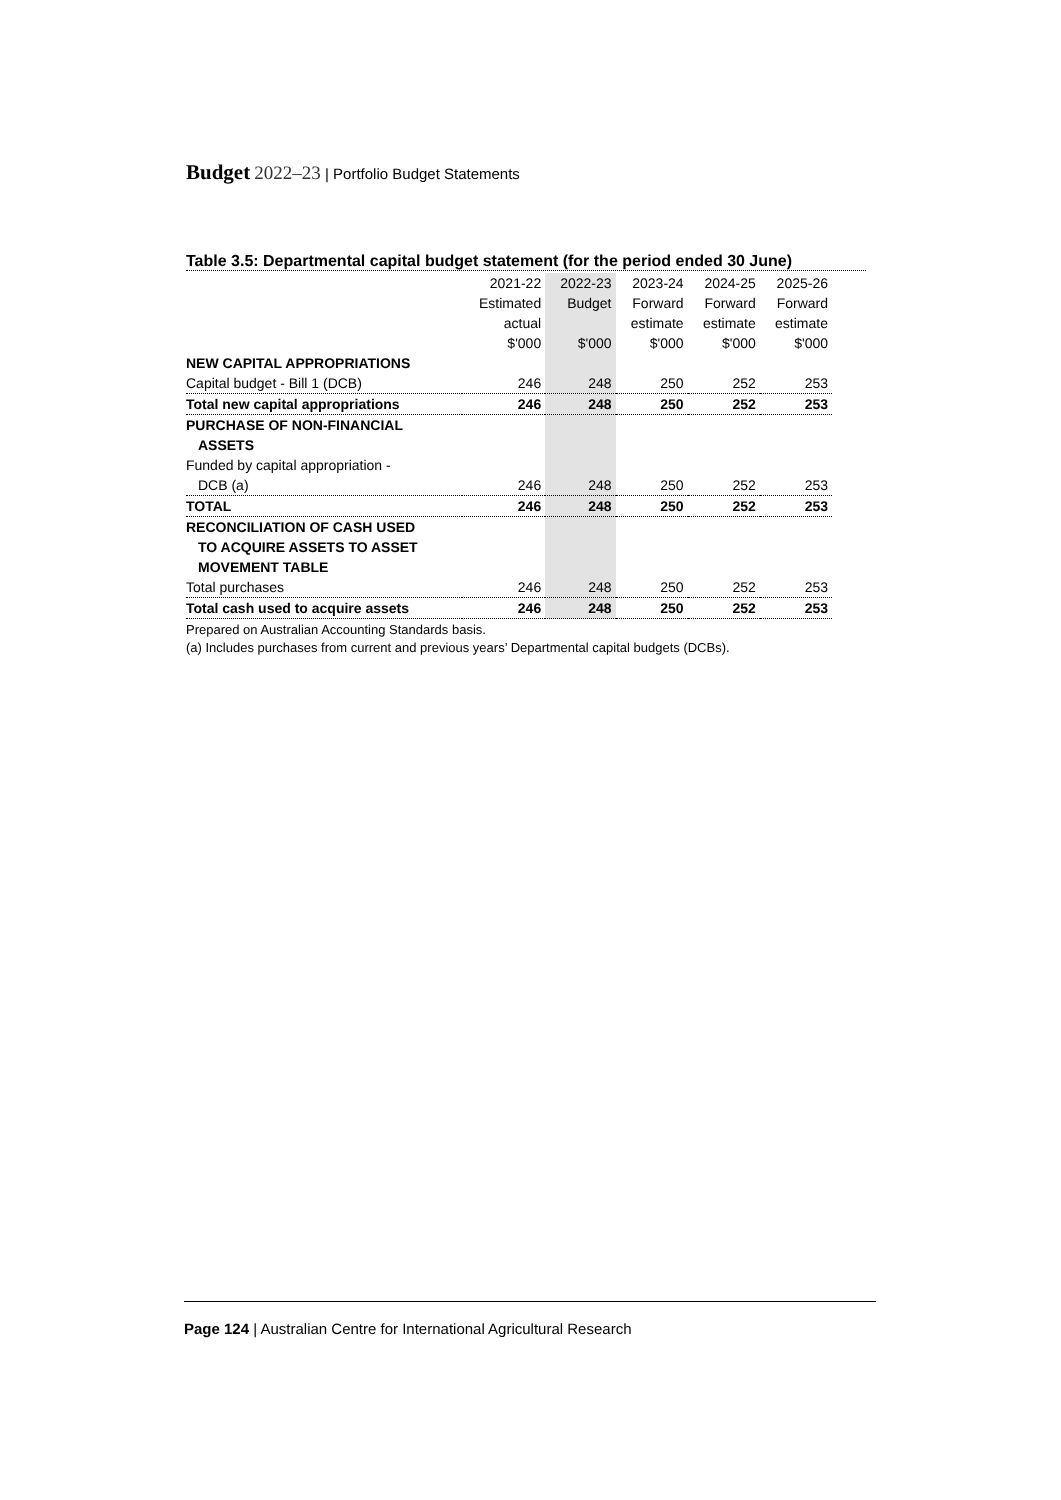Budget 2022–23 | Portfolio Budget Statements
Table 3.5: Departmental capital budget statement (for the period ended 30 June)
| | 2021-22 | 2022-23 | 2023-24 | 2024-25 | 2025-26 |
| --- | --- | --- | --- | --- | --- |
| | Estimated | Budget | Forward | Forward | Forward |
| | actual | | estimate | estimate | estimate |
| | $'000 | $'000 | $'000 | $'000 | $'000 |
| NEW CAPITAL APPROPRIATIONS | | | | | |
| Capital budget - Bill 1 (DCB) | 246 | 248 | 250 | 252 | 253 |
| Total new capital appropriations | 246 | 248 | 250 | 252 | 253 |
| PURCHASE OF NON-FINANCIAL | | | | | |
| ASSETS | | | | | |
| Funded by capital appropriation - | | | | | |
| DCB (a) | 246 | 248 | 250 | 252 | 253 |
| TOTAL | 246 | 248 | 250 | 252 | 253 |
| RECONCILIATION OF CASH USED | | | | | |
| TO ACQUIRE ASSETS TO ASSET | | | | | |
| MOVEMENT TABLE | | | | | |
| Total purchases | 246 | 248 | 250 | 252 | 253 |
| Total cash used to acquire assets | 246 | 248 | 250 | 252 | 253 |
Prepared on Australian Accounting Standards basis.
(a) Includes purchases from current and previous years’ Departmental capital budgets (DCBs).
Page 124 | Australian Centre for International Agricultural Research